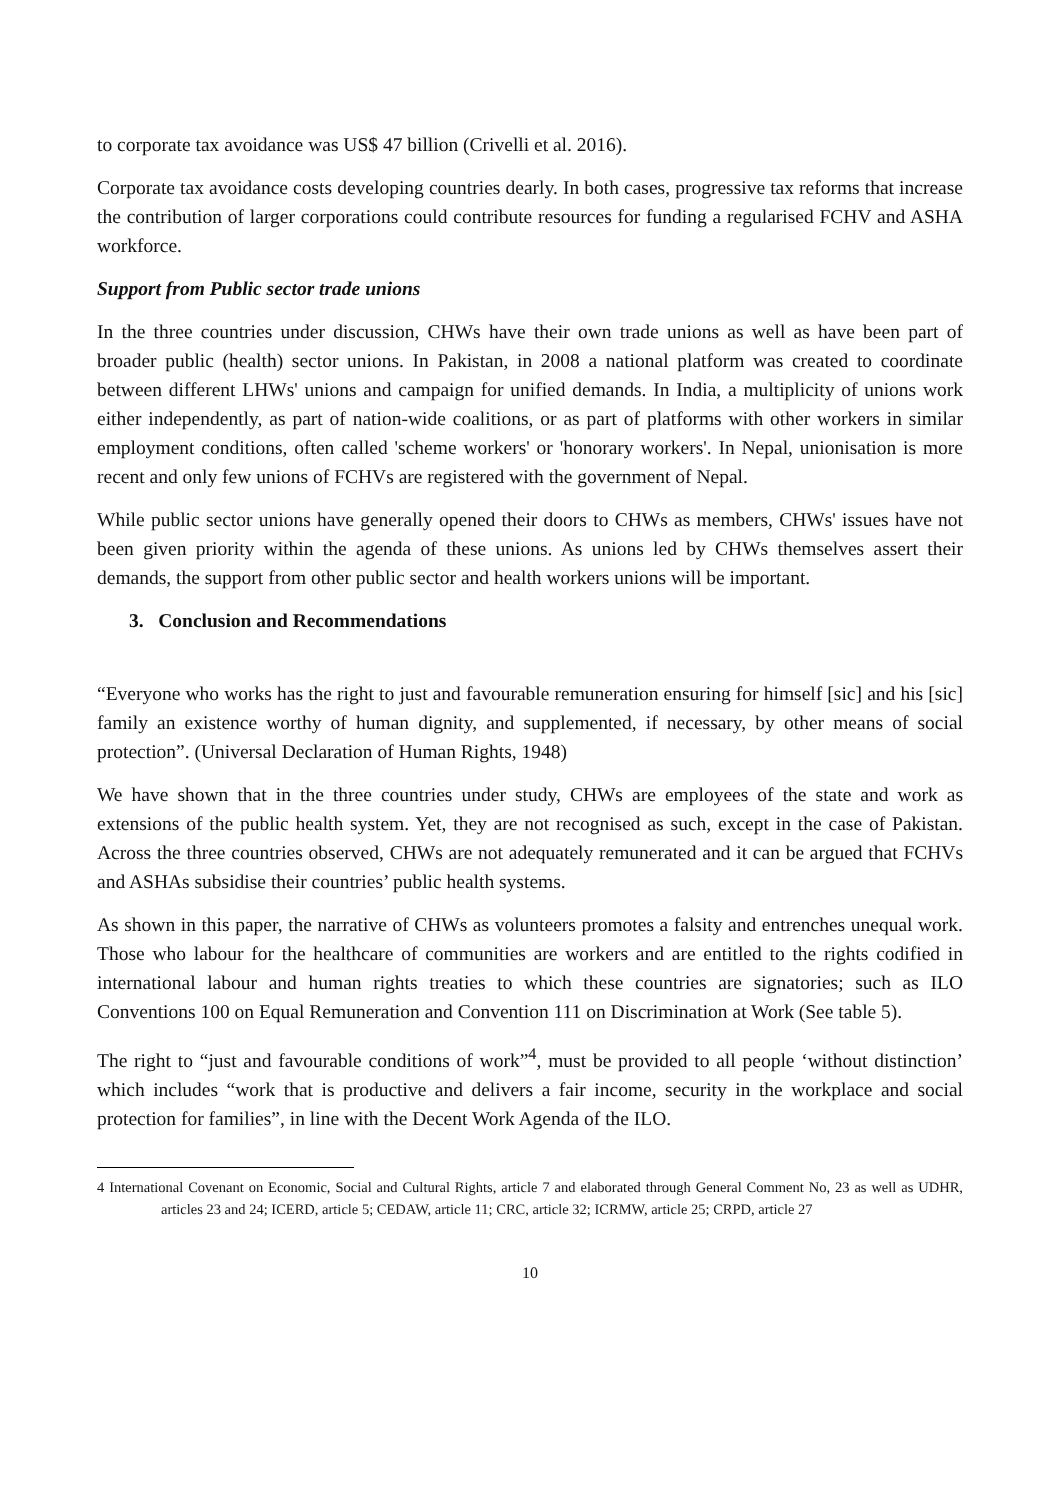to corporate tax avoidance was US$ 47 billion (Crivelli et al. 2016).
Corporate tax avoidance costs developing countries dearly. In both cases, progressive tax reforms that increase the contribution of larger corporations could contribute resources for funding a regularised FCHV and ASHA workforce.
Support from Public sector trade unions
In the three countries under discussion, CHWs have their own trade unions as well as have been part of broader public (health) sector unions. In Pakistan, in 2008 a national platform was created to coordinate between different LHWs' unions and campaign for unified demands. In India, a multiplicity of unions work either independently, as part of nation-wide coalitions, or as part of platforms with other workers in similar employment conditions, often called 'scheme workers' or 'honorary workers'. In Nepal, unionisation is more recent and only few unions of FCHVs are registered with the government of Nepal.
While public sector unions have generally opened their doors to CHWs as members, CHWs' issues have not been given priority within the agenda of these unions. As unions led by CHWs themselves assert their demands, the support from other public sector and health workers unions will be important.
3. Conclusion and Recommendations
“Everyone who works has the right to just and favourable remuneration ensuring for himself [sic] and his [sic] family an existence worthy of human dignity, and supplemented, if necessary, by other means of social protection”. (Universal Declaration of Human Rights, 1948)
We have shown that in the three countries under study, CHWs are employees of the state and work as extensions of the public health system. Yet, they are not recognised as such, except in the case of Pakistan. Across the three countries observed, CHWs are not adequately remunerated and it can be argued that FCHVs and ASHAs subsidise their countries’ public health systems.
As shown in this paper, the narrative of CHWs as volunteers promotes a falsity and entrenches unequal work. Those who labour for the healthcare of communities are workers and are entitled to the rights codified in international labour and human rights treaties to which these countries are signatories; such as ILO Conventions 100 on Equal Remuneration and Convention 111 on Discrimination at Work (See table 5).
The right to “just and favourable conditions of work”<sup>4</sup>, must be provided to all people ‘without distinction’ which includes “work that is productive and delivers a fair income, security in the workplace and social protection for families”, in line with the Decent Work Agenda of the ILO.
4 International Covenant on Economic, Social and Cultural Rights, article 7 and elaborated through General Comment No, 23 as well as UDHR, articles 23 and 24; ICERD, article 5; CEDAW, article 11; CRC, article 32; ICRMW, article 25; CRPD, article 27
10